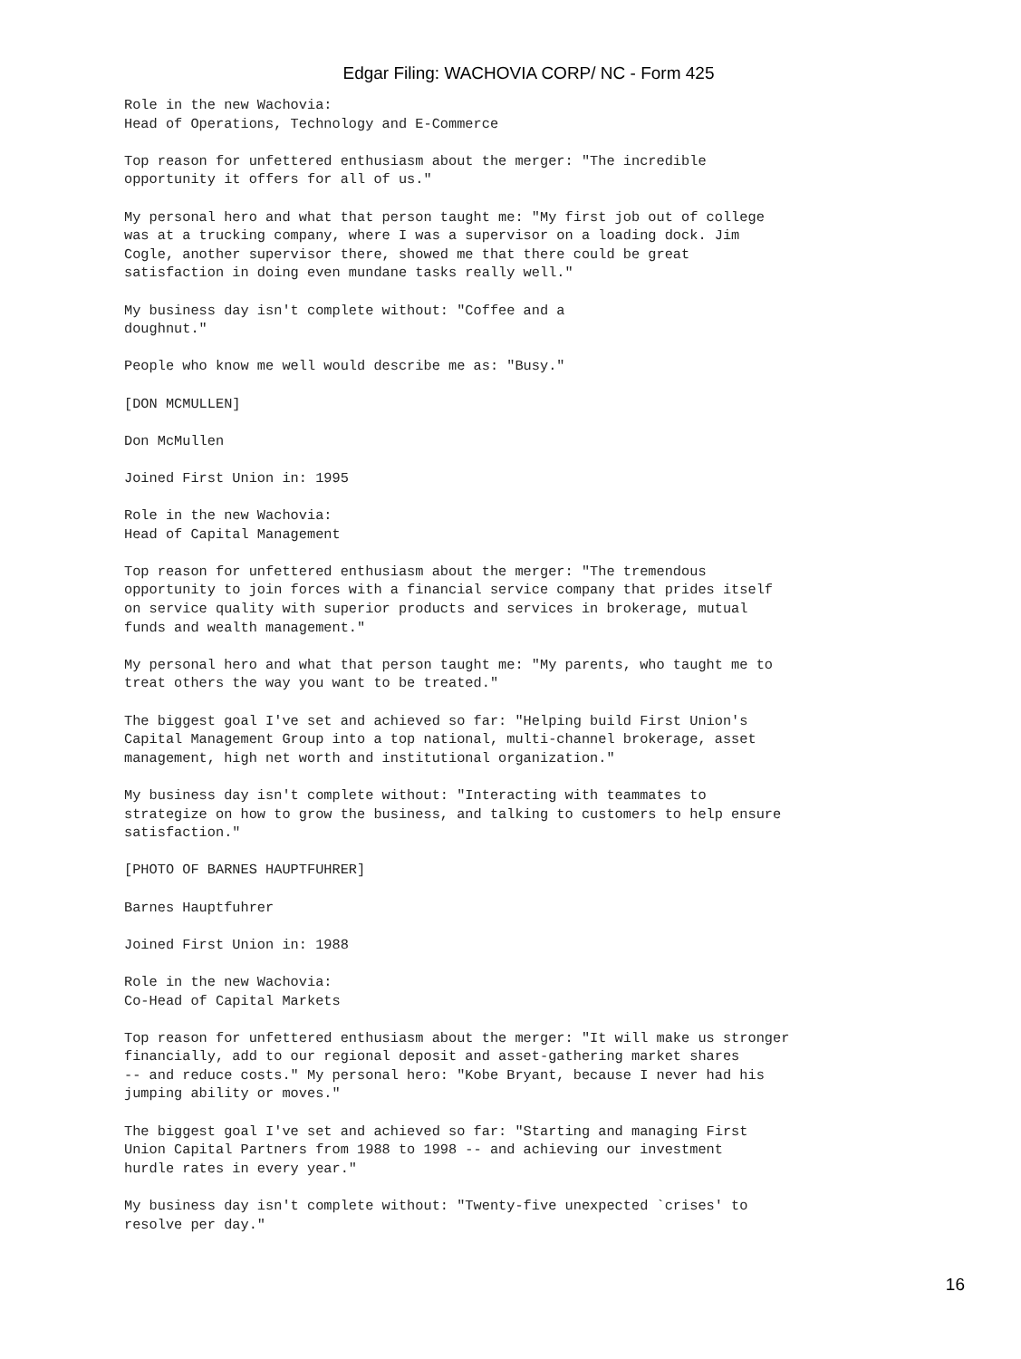Edgar Filing: WACHOVIA CORP/ NC - Form 425
Role in the new Wachovia:
Head of Operations, Technology and E-Commerce

Top reason for unfettered enthusiasm about the merger: "The incredible
opportunity it offers for all of us."

My personal hero and what that person taught me: "My first job out of college
was at a trucking company, where I was a supervisor on a loading dock. Jim
Cogle, another supervisor there, showed me that there could be great
satisfaction in doing even mundane tasks really well."

My business day isn't complete without: "Coffee and a
doughnut."

People who know me well would describe me as: "Busy."

[DON MCMULLEN]

Don McMullen

Joined First Union in: 1995

Role in the new Wachovia:
Head of Capital Management

Top reason for unfettered enthusiasm about the merger: "The tremendous
opportunity to join forces with a financial service company that prides itself
on service quality with superior products and services in brokerage, mutual
funds and wealth management."

My personal hero and what that person taught me: "My parents, who taught me to
treat others the way you want to be treated."

The biggest goal I've set and achieved so far: "Helping build First Union's
Capital Management Group into a top national, multi-channel brokerage, asset
management, high net worth and institutional organization."

My business day isn't complete without: "Interacting with teammates to
strategize on how to grow the business, and talking to customers to help ensure
satisfaction."

[PHOTO OF BARNES HAUPTFUHRER]

Barnes Hauptfuhrer

Joined First Union in: 1988

Role in the new Wachovia:
Co-Head of Capital Markets

Top reason for unfettered enthusiasm about the merger: "It will make us stronger
financially, add to our regional deposit and asset-gathering market shares
-- and reduce costs." My personal hero: "Kobe Bryant, because I never had his
jumping ability or moves."

The biggest goal I've set and achieved so far: "Starting and managing First
Union Capital Partners from 1988 to 1998 -- and achieving our investment
hurdle rates in every year."

My business day isn't complete without: "Twenty-five unexpected `crises' to
resolve per day."
16